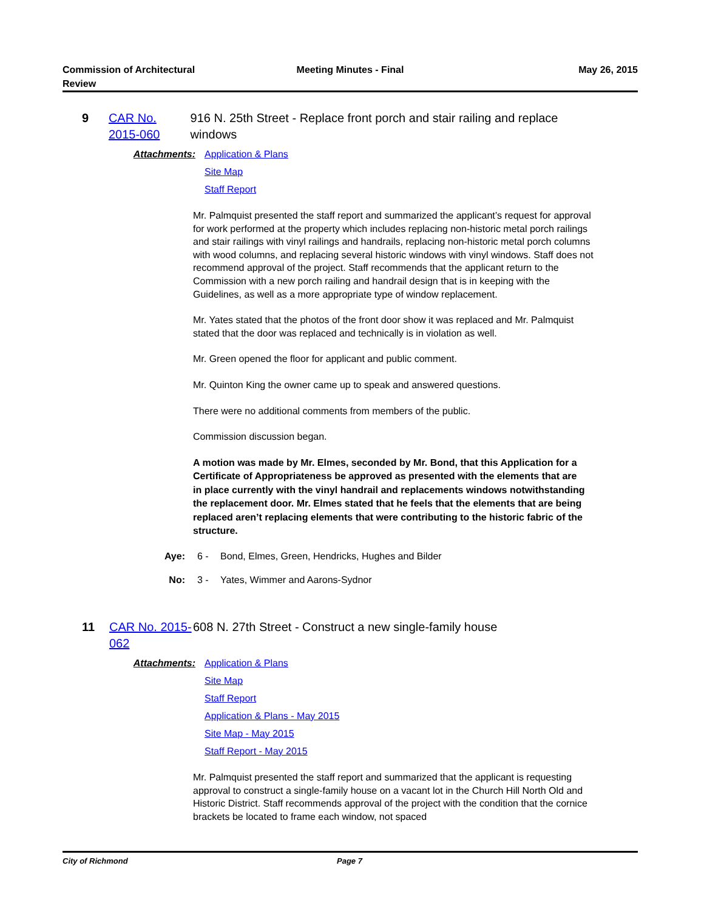Commission of Architectural Review
Meeting Minutes - Final May 26, 2015
9 CAR No. 2015-060
916 N. 25th Street - Replace front porch and stair railing and replace windows
Attachments: Application & Plans
Site Map
Staff Report
Mr. Palmquist presented the staff report and summarized the applicant’s request for approval for work performed at the property which includes replacing non-historic metal porch railings and stair railings with vinyl railings and handrails, replacing non-historic metal porch columns with wood columns, and replacing several historic windows with vinyl windows. Staff does not recommend approval of the project. Staff recommends that the applicant return to the Commission with a new porch railing and handrail design that is in keeping with the Guidelines, as well as a more appropriate type of window replacement.
Mr. Yates stated that the photos of the front door show it was replaced and Mr. Palmquist stated that the door was replaced and technically is in violation as well.
Mr. Green opened the floor for applicant and public comment.
Mr. Quinton King the owner came up to speak and answered questions.
There were no additional comments from members of the public.
Commission discussion began.
A motion was made by Mr. Elmes, seconded by Mr. Bond, that this Application for a Certificate of Appropriateness be approved as presented with the elements that are in place currently with the vinyl handrail and replacements windows notwithstanding the replacement door. Mr. Elmes stated that he feels that the elements that are being replaced aren’t replacing elements that were contributing to the historic fabric of the structure.
Aye: 6 - Bond, Elmes, Green, Hendricks, Hughes and Bilder
No: 3 - Yates, Wimmer and Aarons-Sydnor
11 CAR No. 2015-062
608 N. 27th Street - Construct a new single-family house
Attachments: Application & Plans
Site Map
Staff Report
Application & Plans - May 2015
Site Map - May 2015
Staff Report - May 2015
Mr. Palmquist presented the staff report and summarized that the applicant is requesting approval to construct a single-family house on a vacant lot in the Church Hill North Old and Historic District. Staff recommends approval of the project with the condition that the cornice brackets be located to frame each window, not spaced
City of Richmond Page 7